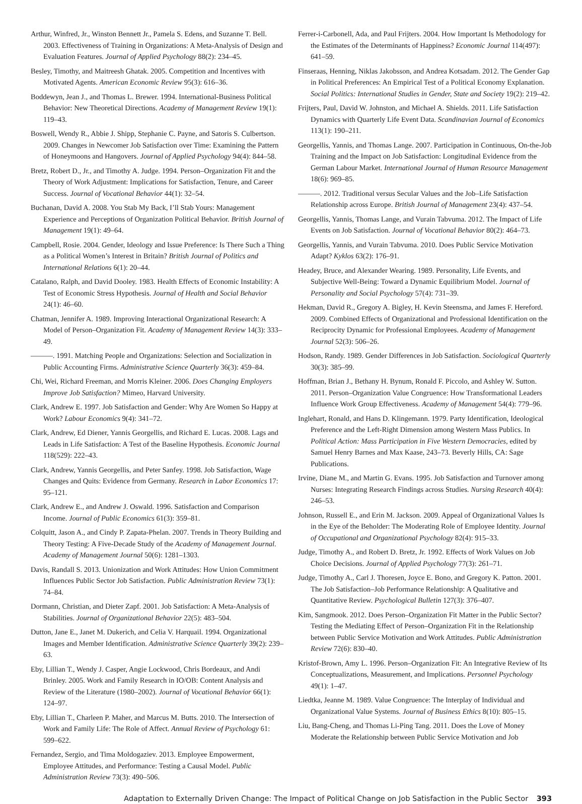Arthur, Winfred, Jr., Winston Bennett Jr., Pamela S. Edens, and Suzanne T. Bell. 2003. Effectiveness of Training in Organizations: A Meta-Analysis of Design and Evaluation Features. Journal of Applied Psychology 88(2): 234–45.
Besley, Timothy, and Maitreesh Ghatak. 2005. Competition and Incentives with Motivated Agents. American Economic Review 95(3): 616–36.
Boddewyn, Jean J., and Thomas L. Brewer. 1994. International-Business Political Behavior: New Theoretical Directions. Academy of Management Review 19(1): 119–43.
Boswell, Wendy R., Abbie J. Shipp, Stephanie C. Payne, and Satoris S. Culbertson. 2009. Changes in Newcomer Job Satisfaction over Time: Examining the Pattern of Honeymoons and Hangovers. Journal of Applied Psychology 94(4): 844–58.
Bretz, Robert D., Jr., and Timothy A. Judge. 1994. Person–Organization Fit and the Theory of Work Adjustment: Implications for Satisfaction, Tenure, and Career Success. Journal of Vocational Behavior 44(1): 32–54.
Buchanan, David A. 2008. You Stab My Back, I’ll Stab Yours: Management Experience and Perceptions of Organization Political Behavior. British Journal of Management 19(1): 49–64.
Campbell, Rosie. 2004. Gender, Ideology and Issue Preference: Is There Such a Thing as a Political Women’s Interest in Britain? British Journal of Politics and International Relations 6(1): 20–44.
Catalano, Ralph, and David Dooley. 1983. Health Effects of Economic Instability: A Test of Economic Stress Hypothesis. Journal of Health and Social Behavior 24(1): 46–60.
Chatman, Jennifer A. 1989. Improving Interactional Organizational Research: A Model of Person–Organization Fit. Academy of Management Review 14(3): 333–49.
———. 1991. Matching People and Organizations: Selection and Socialization in Public Accounting Firms. Administrative Science Quarterly 36(3): 459–84.
Chi, Wei, Richard Freeman, and Morris Kleiner. 2006. Does Changing Employers Improve Job Satisfaction? Mimeo, Harvard University.
Clark, Andrew E. 1997. Job Satisfaction and Gender: Why Are Women So Happy at Work? Labour Economics 9(4): 341–72.
Clark, Andrew, Ed Diener, Yannis Georgellis, and Richard E. Lucas. 2008. Lags and Leads in Life Satisfaction: A Test of the Baseline Hypothesis. Economic Journal 118(529): 222–43.
Clark, Andrew, Yannis Georgellis, and Peter Sanfey. 1998. Job Satisfaction, Wage Changes and Quits: Evidence from Germany. Research in Labor Economics 17: 95–121.
Clark, Andrew E., and Andrew J. Oswald. 1996. Satisfaction and Comparison Income. Journal of Public Economics 61(3): 359–81.
Colquitt, Jason A., and Cindy P. Zapata-Phelan. 2007. Trends in Theory Building and Theory Testing: A Five-Decade Study of the Academy of Management Journal. Academy of Management Journal 50(6): 1281–1303.
Davis, Randall S. 2013. Unionization and Work Attitudes: How Union Commitment Influences Public Sector Job Satisfaction. Public Administration Review 73(1): 74–84.
Dormann, Christian, and Dieter Zapf. 2001. Job Satisfaction: A Meta-Analysis of Stabilities. Journal of Organizational Behavior 22(5): 483–504.
Dutton, Jane E., Janet M. Dukerich, and Celia V. Harquail. 1994. Organizational Images and Member Identification. Administrative Science Quarterly 39(2): 239–63.
Eby, Lillian T., Wendy J. Casper, Angie Lockwood, Chris Bordeaux, and Andi Brinley. 2005. Work and Family Research in IO/OB: Content Analysis and Review of the Literature (1980–2002). Journal of Vocational Behavior 66(1): 124–97.
Eby, Lillian T., Charleen P. Maher, and Marcus M. Butts. 2010. The Intersection of Work and Family Life: The Role of Affect. Annual Review of Psychology 61: 599–622.
Fernandez, Sergio, and Tima Moldogaziev. 2013. Employee Empowerment, Employee Attitudes, and Performance: Testing a Causal Model. Public Administration Review 73(3): 490–506.
Ferrer-i-Carbonell, Ada, and Paul Frijters. 2004. How Important Is Methodology for the Estimates of the Determinants of Happiness? Economic Journal 114(497): 641–59.
Finseraas, Henning, Niklas Jakobsson, and Andrea Kotsadam. 2012. The Gender Gap in Political Preferences: An Empirical Test of a Political Economy Explanation. Social Politics: International Studies in Gender, State and Society 19(2): 219–42.
Frijters, Paul, David W. Johnston, and Michael A. Shields. 2011. Life Satisfaction Dynamics with Quarterly Life Event Data. Scandinavian Journal of Economics 113(1): 190–211.
Georgellis, Yannis, and Thomas Lange. 2007. Participation in Continuous, On-the-Job Training and the Impact on Job Satisfaction: Longitudinal Evidence from the German Labour Market. International Journal of Human Resource Management 18(6): 969–85.
———. 2012. Traditional versus Secular Values and the Job–Life Satisfaction Relationship across Europe. British Journal of Management 23(4): 437–54.
Georgellis, Yannis, Thomas Lange, and Vurain Tabvuma. 2012. The Impact of Life Events on Job Satisfaction. Journal of Vocational Behavior 80(2): 464–73.
Georgellis, Yannis, and Vurain Tabvuma. 2010. Does Public Service Motivation Adapt? Kyklos 63(2): 176–91.
Headey, Bruce, and Alexander Wearing. 1989. Personality, Life Events, and Subjective Well-Being: Toward a Dynamic Equilibrium Model. Journal of Personality and Social Psychology 57(4): 731–39.
Hekman, David R., Gregory A. Bigley, H. Kevin Steensma, and James F. Hereford. 2009. Combined Effects of Organizational and Professional Identification on the Reciprocity Dynamic for Professional Employees. Academy of Management Journal 52(3): 506–26.
Hodson, Randy. 1989. Gender Differences in Job Satisfaction. Sociological Quarterly 30(3): 385–99.
Hoffman, Brian J., Bethany H. Bynum, Ronald F. Piccolo, and Ashley W. Sutton. 2011. Person–Organization Value Congruence: How Transformational Leaders Influence Work Group Effectiveness. Academy of Management 54(4): 779–96.
Inglehart, Ronald, and Hans D. Klingemann. 1979. Party Identification, Ideological Preference and the Left-Right Dimension among Western Mass Publics. In Political Action: Mass Participation in Five Western Democracies, edited by Samuel Henry Barnes and Max Kaase, 243–73. Beverly Hills, CA: Sage Publications.
Irvine, Diane M., and Martin G. Evans. 1995. Job Satisfaction and Turnover among Nurses: Integrating Research Findings across Studies. Nursing Research 40(4): 246–53.
Johnson, Russell E., and Erin M. Jackson. 2009. Appeal of Organizational Values Is in the Eye of the Beholder: The Moderating Role of Employee Identity. Journal of Occupational and Organizational Psychology 82(4): 915–33.
Judge, Timothy A., and Robert D. Bretz, Jr. 1992. Effects of Work Values on Job Choice Decisions. Journal of Applied Psychology 77(3): 261–71.
Judge, Timothy A., Carl J. Thoresen, Joyce E. Bono, and Gregory K. Patton. 2001. The Job Satisfaction–Job Performance Relationship: A Qualitative and Quantitative Review. Psychological Bulletin 127(3): 376–407.
Kim, Sangmook. 2012. Does Person–Organization Fit Matter in the Public Sector? Testing the Mediating Effect of Person–Organization Fit in the Relationship between Public Service Motivation and Work Attitudes. Public Administration Review 72(6): 830–40.
Kristof-Brown, Amy L. 1996. Person–Organization Fit: An Integrative Review of Its Conceptualizations, Measurement, and Implications. Personnel Psychology 49(1): 1–47.
Liedtka, Jeanne M. 1989. Value Congruence: The Interplay of Individual and Organizational Value Systems. Journal of Business Ethics 8(10): 805–15.
Liu, Bang-Cheng, and Thomas Li-Ping Tang. 2011. Does the Love of Money Moderate the Relationship between Public Service Motivation and Job
Adaptation to Externally Driven Change: The Impact of Political Change on Job Satisfaction in the Public Sector 393